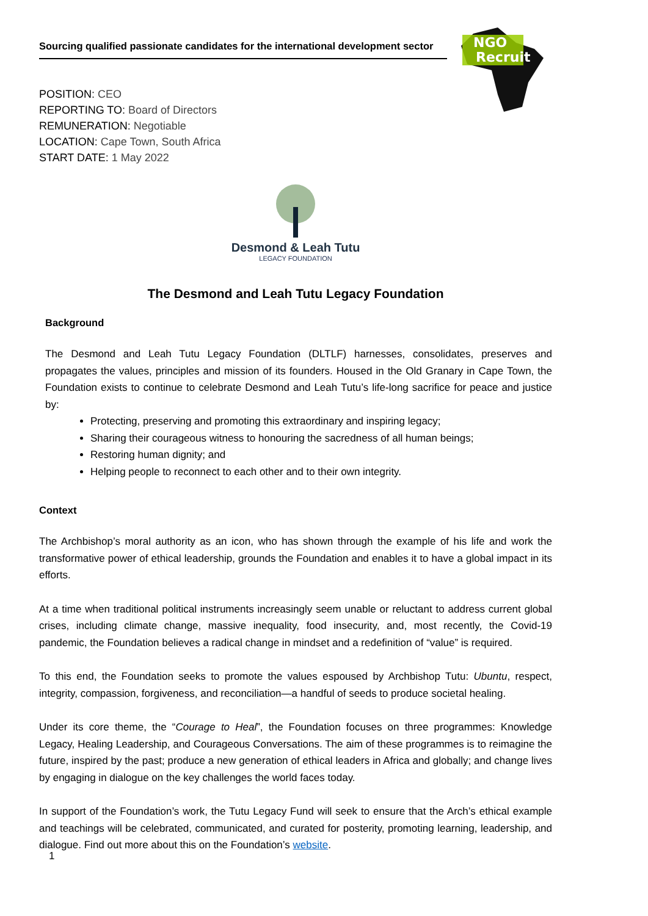Sourcing qualified passionate candidates for the international development sector
NGO
Recruit
POSITION: CEO
REPORTING TO: Board of Directors
REMUNERATION: Negotiable
LOCATION: Cape Town, South Africa
START DATE: 1 May 2022
Desmond & Leah Tutu
LEGACY FOUNDATION
The Desmond and Leah Tutu Legacy Foundation
Background
The Desmond and Leah Tutu Legacy Foundation (DLTLF) harnesses, consolidates, preserves and propagates the values, principles and mission of its founders. Housed in the Old Granary in Cape Town, the Foundation exists to continue to celebrate Desmond and Leah Tutu’s life-long sacrifice for peace and justice by:
Protecting, preserving and promoting this extraordinary and inspiring legacy;
Sharing their courageous witness to honouring the sacredness of all human beings;
Restoring human dignity; and
Helping people to reconnect to each other and to their own integrity.
Context
The Archbishop’s moral authority as an icon, who has shown through the example of his life and work the transformative power of ethical leadership, grounds the Foundation and enables it to have a global impact in its efforts.
At a time when traditional political instruments increasingly seem unable or reluctant to address current global crises, including climate change, massive inequality, food insecurity, and, most recently, the Covid-19 pandemic, the Foundation believes a radical change in mindset and a redefinition of “value” is required.
To this end, the Foundation seeks to promote the values espoused by Archbishop Tutu: Ubuntu, respect, integrity, compassion, forgiveness, and reconciliation—a handful of seeds to produce societal healing.
Under its core theme, the “Courage to Heal”, the Foundation focuses on three programmes: Knowledge Legacy, Healing Leadership, and Courageous Conversations. The aim of these programmes is to reimagine the future, inspired by the past; produce a new generation of ethical leaders in Africa and globally; and change lives by engaging in dialogue on the key challenges the world faces today.
In support of the Foundation’s work, the Tutu Legacy Fund will seek to ensure that the Arch’s ethical example and teachings will be celebrated, communicated, and curated for posterity, promoting learning, leadership, and dialogue. Find out more about this on the Foundation’s website.
1